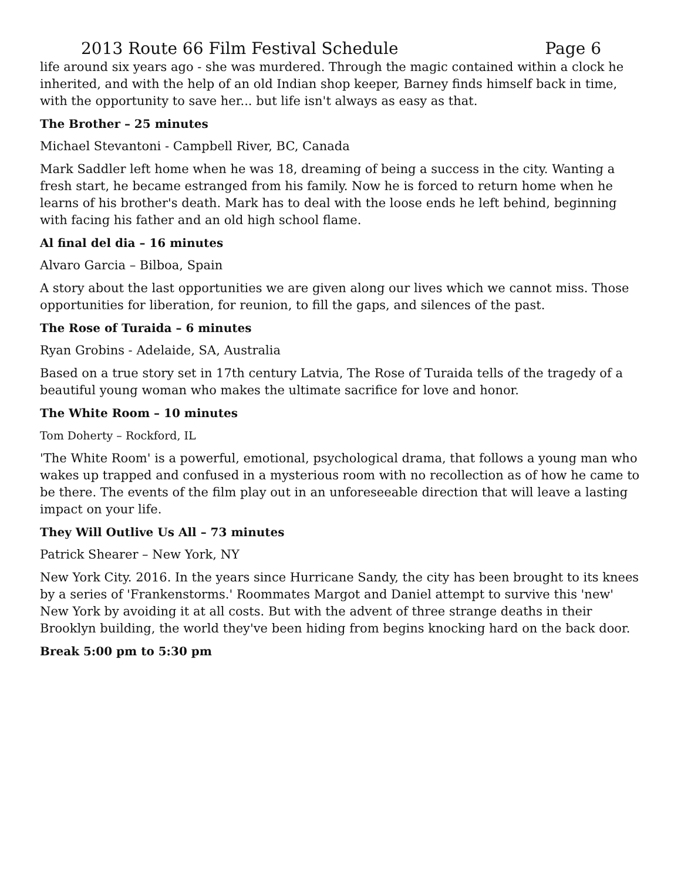2013 Route 66 Film Festival Schedule Page 6
life around six years ago - she was murdered. Through the magic contained within a clock he inherited, and with the help of an old Indian shop keeper, Barney finds himself back in time, with the opportunity to save her... but life isn't always as easy as that.
The Brother – 25 minutes
Michael Stevantoni - Campbell River, BC, Canada
Mark Saddler left home when he was 18, dreaming of being a success in the city. Wanting a fresh start, he became estranged from his family. Now he is forced to return home when he learns of his brother's death. Mark has to deal with the loose ends he left behind, beginning with facing his father and an old high school flame.
Al final del dia – 16 minutes
Alvaro Garcia – Bilboa, Spain
A story about the last opportunities we are given along our lives which we cannot miss. Those opportunities for liberation, for reunion, to fill the gaps, and silences of the past.
The Rose of Turaida – 6 minutes
Ryan Grobins - Adelaide, SA, Australia
Based on a true story set in 17th century Latvia, The Rose of Turaida tells of the tragedy of a beautiful young woman who makes the ultimate sacrifice for love and honor.
The White Room – 10 minutes
Tom Doherty – Rockford, IL
'The White Room' is a powerful, emotional, psychological drama, that follows a young man who wakes up trapped and confused in a mysterious room with no recollection as of how he came to be there. The events of the film play out in an unforeseeable direction that will leave a lasting impact on your life.
They Will Outlive Us All – 73 minutes
Patrick Shearer – New York, NY
New York City. 2016. In the years since Hurricane Sandy, the city has been brought to its knees by a series of 'Frankenstorms.' Roommates Margot and Daniel attempt to survive this 'new' New York by avoiding it at all costs. But with the advent of three strange deaths in their Brooklyn building, the world they've been hiding from begins knocking hard on the back door.
Break 5:00 pm to 5:30 pm